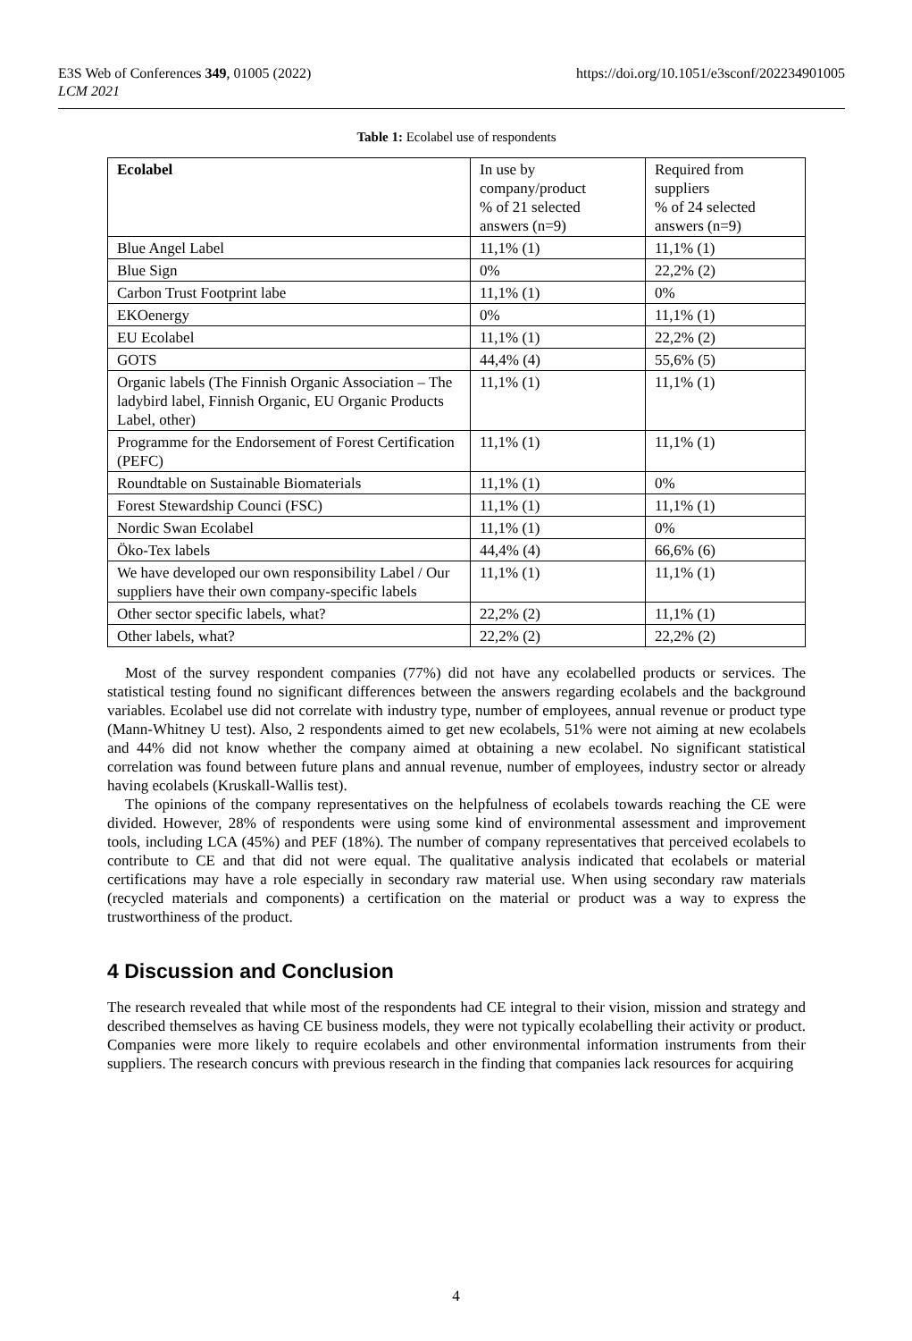E3S Web of Conferences 349, 01005 (2022)
LCM 2021
https://doi.org/10.1051/e3sconf/202234901005
Table 1: Ecolabel use of respondents
| Ecolabel | In use by company/product % of 21 selected answers (n=9) | Required from suppliers % of 24 selected answers (n=9) |
| --- | --- | --- |
| Blue Angel Label | 11,1% (1) | 11,1% (1) |
| Blue Sign | 0% | 22,2% (2) |
| Carbon Trust Footprint labe | 11,1% (1) | 0% |
| EKOenergy | 0% | 11,1% (1) |
| EU Ecolabel | 11,1% (1) | 22,2% (2) |
| GOTS | 44,4% (4) | 55,6% (5) |
| Organic labels (The Finnish Organic Association – The ladybird label, Finnish Organic, EU Organic Products Label, other) | 11,1% (1) | 11,1% (1) |
| Programme for the Endorsement of Forest Certification (PEFC) | 11,1% (1) | 11,1% (1) |
| Roundtable on Sustainable Biomaterials | 11,1% (1) | 0% |
| Forest Stewardship Counci (FSC) | 11,1% (1) | 11,1% (1) |
| Nordic Swan Ecolabel | 11,1% (1) | 0% |
| Öko-Tex labels | 44,4% (4) | 66,6% (6) |
| We have developed our own responsibility Label / Our suppliers have their own company-specific labels | 11,1% (1) | 11,1% (1) |
| Other sector specific labels, what? | 22,2% (2) | 11,1% (1) |
| Other labels, what? | 22,2% (2) | 22,2% (2) |
Most of the survey respondent companies (77%) did not have any ecolabelled products or services. The statistical testing found no significant differences between the answers regarding ecolabels and the background variables. Ecolabel use did not correlate with industry type, number of employees, annual revenue or product type (Mann-Whitney U test). Also, 2 respondents aimed to get new ecolabels, 51% were not aiming at new ecolabels and 44% did not know whether the company aimed at obtaining a new ecolabel. No significant statistical correlation was found between future plans and annual revenue, number of employees, industry sector or already having ecolabels (Kruskall-Wallis test).
The opinions of the company representatives on the helpfulness of ecolabels towards reaching the CE were divided. However, 28% of respondents were using some kind of environmental assessment and improvement tools, including LCA (45%) and PEF (18%). The number of company representatives that perceived ecolabels to contribute to CE and that did not were equal. The qualitative analysis indicated that ecolabels or material certifications may have a role especially in secondary raw material use. When using secondary raw materials (recycled materials and components) a certification on the material or product was a way to express the trustworthiness of the product.
4 Discussion and Conclusion
The research revealed that while most of the respondents had CE integral to their vision, mission and strategy and described themselves as having CE business models, they were not typically ecolabelling their activity or product. Companies were more likely to require ecolabels and other environmental information instruments from their suppliers. The research concurs with previous research in the finding that companies lack resources for acquiring
4